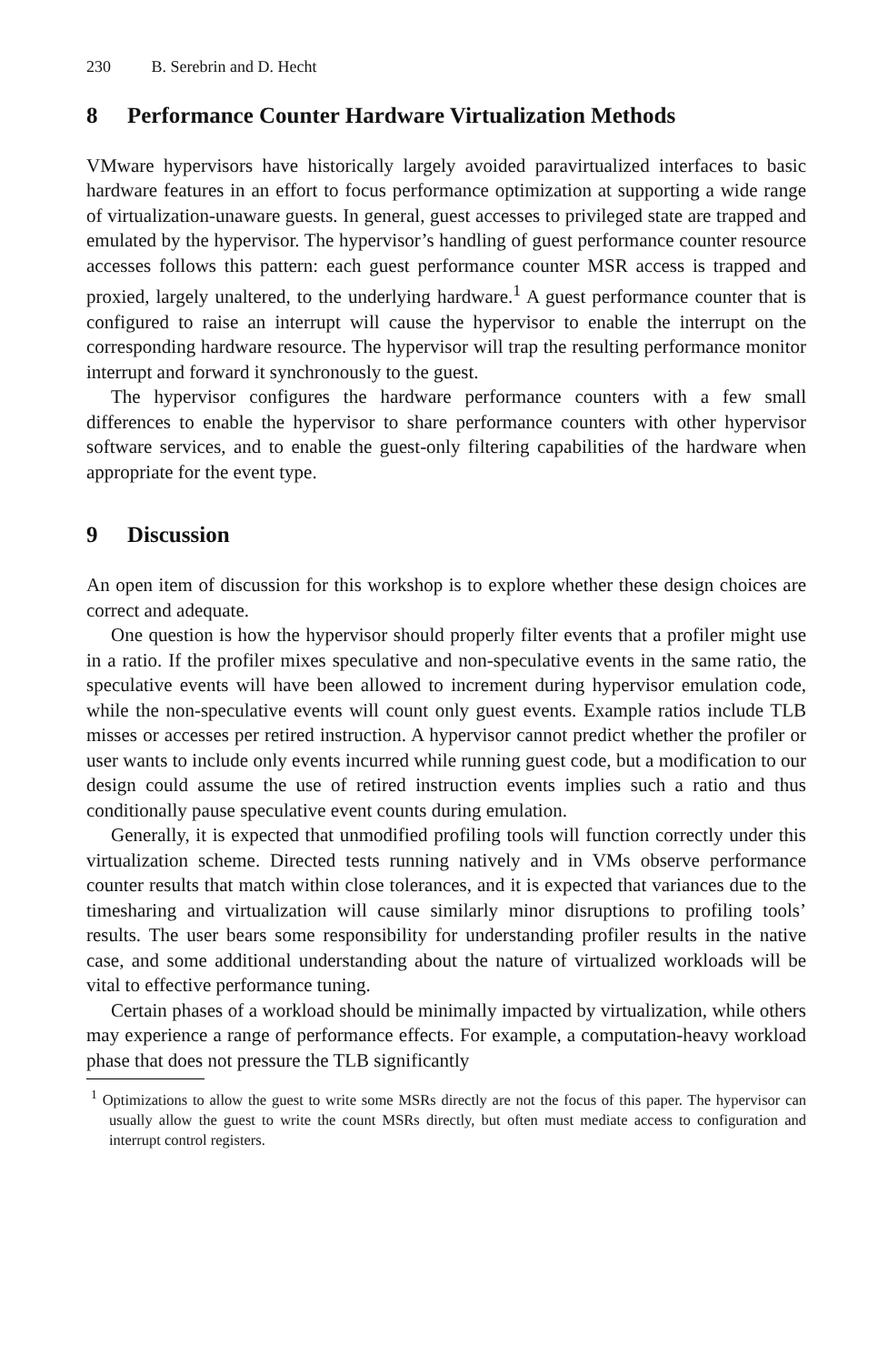230 B. Serebrin and D. Hecht
8 Performance Counter Hardware Virtualization Methods
VMware hypervisors have historically largely avoided paravirtualized interfaces to basic hardware features in an effort to focus performance optimization at supporting a wide range of virtualization-unaware guests. In general, guest accesses to privileged state are trapped and emulated by the hypervisor. The hypervisor’s handling of guest performance counter resource accesses follows this pattern: each guest performance counter MSR access is trapped and proxied, largely unaltered, to the underlying hardware.<sup>1</sup> A guest performance counter that is configured to raise an interrupt will cause the hypervisor to enable the interrupt on the corresponding hardware resource. The hypervisor will trap the resulting performance monitor interrupt and forward it synchronously to the guest.
The hypervisor configures the hardware performance counters with a few small differences to enable the hypervisor to share performance counters with other hypervisor software services, and to enable the guest-only filtering capabilities of the hardware when appropriate for the event type.
9 Discussion
An open item of discussion for this workshop is to explore whether these design choices are correct and adequate.
One question is how the hypervisor should properly filter events that a profiler might use in a ratio. If the profiler mixes speculative and non-speculative events in the same ratio, the speculative events will have been allowed to increment during hypervisor emulation code, while the non-speculative events will count only guest events. Example ratios include TLB misses or accesses per retired instruction. A hypervisor cannot predict whether the profiler or user wants to include only events incurred while running guest code, but a modification to our design could assume the use of retired instruction events implies such a ratio and thus conditionally pause speculative event counts during emulation.
Generally, it is expected that unmodified profiling tools will function correctly under this virtualization scheme. Directed tests running natively and in VMs observe performance counter results that match within close tolerances, and it is expected that variances due to the timesharing and virtualization will cause similarly minor disruptions to profiling tools’ results. The user bears some responsibility for understanding profiler results in the native case, and some additional understanding about the nature of virtualized workloads will be vital to effective performance tuning.
Certain phases of a workload should be minimally impacted by virtualization, while others may experience a range of performance effects. For example, a computation-heavy workload phase that does not pressure the TLB significantly
<sup>1</sup> Optimizations to allow the guest to write some MSRs directly are not the focus of this paper. The hypervisor can usually allow the guest to write the count MSRs directly, but often must mediate access to configuration and interrupt control registers.